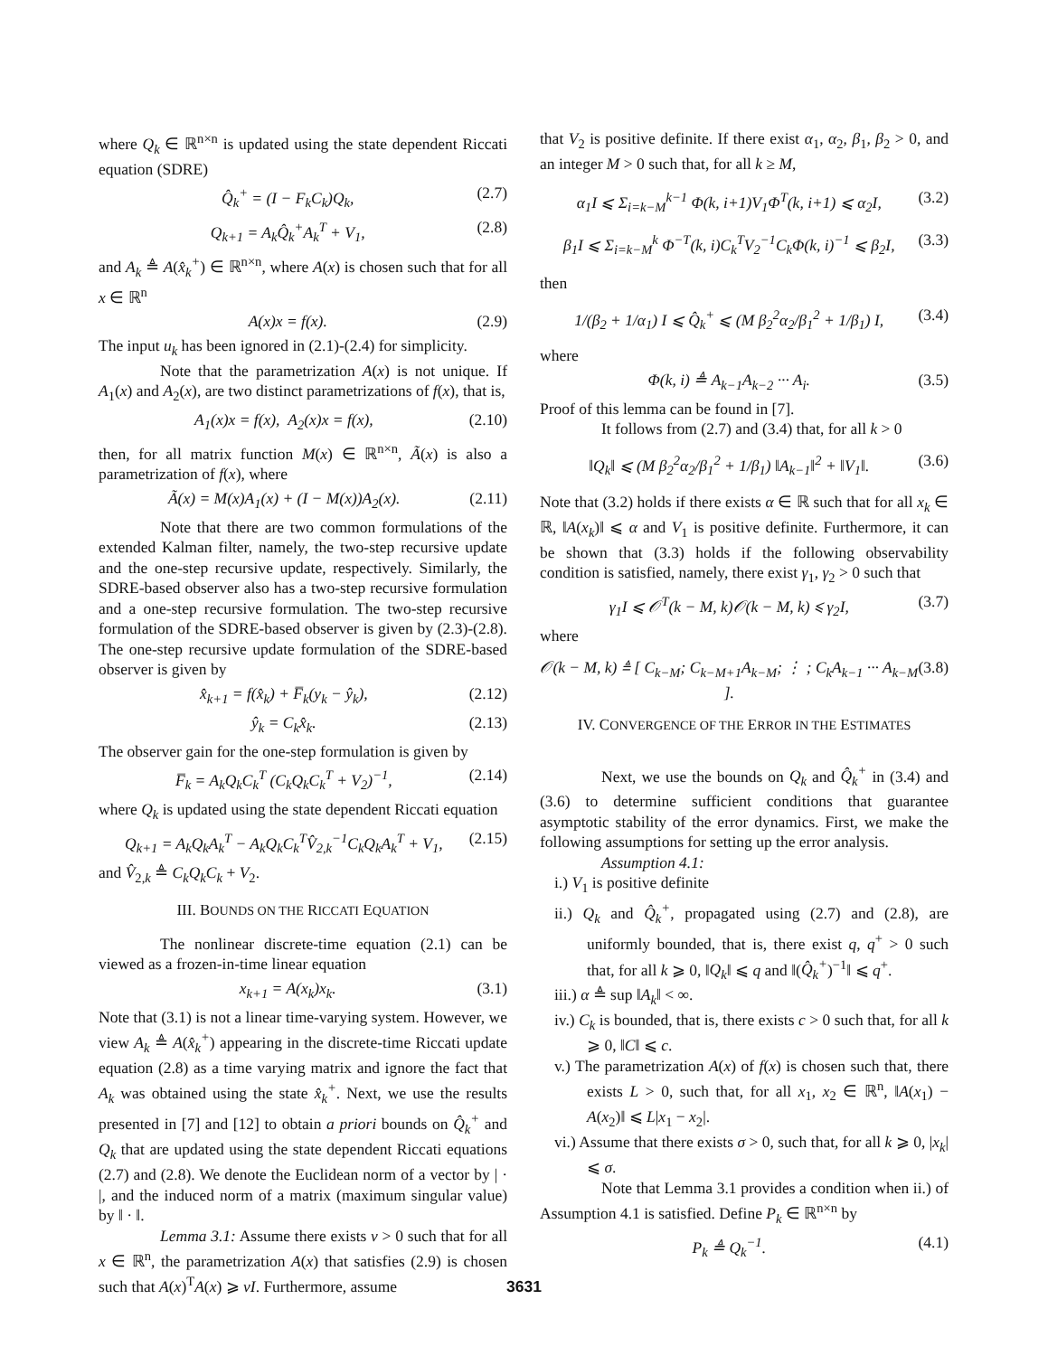where Q<sub>k</sub> ∈ ℝ<sup>n×n</sup> is updated using the state dependent Riccati equation (SDRE)
Q̂<sub>k</sub><sup>+</sup> = (I − F<sub>k</sub>C<sub>k</sub>)Q<sub>k</sub>, (2.7)
Q<sub>k+1</sub> = A<sub>k</sub>Q̂<sub>k</sub><sup>+</sup>A<sub>k</sub><sup>T</sup> + V<sub>1</sub>, (2.8)
and A<sub>k</sub> ≜ A(x̂<sub>k</sub><sup>+</sup>) ∈ ℝ<sup>n×n</sup>, where A(x) is chosen such that for all x ∈ ℝ<sup>n</sup>
A(x)x = f(x). (2.9)
The input u<sub>k</sub> has been ignored in (2.1)-(2.4) for simplicity.
Note that the parametrization A(x) is not unique. If A<sub>1</sub>(x) and A<sub>2</sub>(x), are two distinct parametrizations of f(x), that is,
A<sub>1</sub>(x)x = f(x), A<sub>2</sub>(x)x = f(x), (2.10)
then, for all matrix function M(x) ∈ ℝ<sup>n×n</sup>, Ã(x) is also a parametrization of f(x), where
Ã(x) = M(x)A<sub>1</sub>(x) + (I − M(x))A<sub>2</sub>(x). (2.11)
Note that there are two common formulations of the extended Kalman filter, namely, the two-step recursive update and the one-step recursive update, respectively. Similarly, the SDRE-based observer also has a two-step recursive formulation and a one-step recursive formulation. The two-step recursive formulation of the SDRE-based observer is given by (2.3)-(2.8). The one-step recursive update formulation of the SDRE-based observer is given by
x̂<sub>k+1</sub> = f(x̂<sub>k</sub>) + F̅<sub>k</sub>(y<sub>k</sub> − ŷ<sub>k</sub>), (2.12)
ŷ<sub>k</sub> = C<sub>k</sub>x̂<sub>k</sub>. (2.13)
The observer gain for the one-step formulation is given by
F̅<sub>k</sub> = A<sub>k</sub>Q<sub>k</sub>C<sub>k</sub><sup>T</sup> (C<sub>k</sub>Q<sub>k</sub>C<sub>k</sub><sup>T</sup> + V<sub>2</sub>)<sup>−1</sup>, (2.14)
where Q<sub>k</sub> is updated using the state dependent Riccati equation
Q<sub>k+1</sub> = A<sub>k</sub>Q<sub>k</sub>A<sub>k</sub><sup>T</sup> − A<sub>k</sub>Q<sub>k</sub>C<sub>k</sub><sup>T</sup>V̂<sub>2,k</sub><sup>−1</sup>C<sub>k</sub>Q<sub>k</sub>A<sub>k</sub><sup>T</sup> + V<sub>1</sub>, (2.15)
and V̂<sub>2,k</sub> ≜ C<sub>k</sub>Q<sub>k</sub>C<sub>k</sub> + V<sub>2</sub>.
III. BOUNDS ON THE RICCATI EQUATION
The nonlinear discrete-time equation (2.1) can be viewed as a frozen-in-time linear equation
x<sub>k+1</sub> = A(x<sub>k</sub>)x<sub>k</sub>. (3.1)
Note that (3.1) is not a linear time-varying system. However, we view A<sub>k</sub> ≜ A(x̂<sub>k</sub><sup>+</sup>) appearing in the discrete-time Riccati update equation (2.8) as a time varying matrix and ignore the fact that A<sub>k</sub> was obtained using the state x̂<sub>k</sub><sup>+</sup>. Next, we use the results presented in [7] and [12] to obtain a priori bounds on Q̂<sub>k</sub><sup>+</sup> and Q<sub>k</sub> that are updated using the state dependent Riccati equations (2.7) and (2.8). We denote the Euclidean norm of a vector by | · |, and the induced norm of a matrix (maximum singular value) by ‖ · ‖.
Lemma 3.1: Assume there exists ν > 0 such that for all x ∈ ℝ<sup>n</sup>, the parametrization A(x) that satisfies (2.9) is chosen such that A(x)<sup>T</sup>A(x) ⩾ νI. Furthermore, assume
that V<sub>2</sub> is positive definite. If there exist α<sub>1</sub>, α<sub>2</sub>, β<sub>1</sub>, β<sub>2</sub> > 0, and an integer M > 0 such that, for all k ≥ M,
α<sub>1</sub>I ⩽ Σ<sub>i=k−M</sub><sup>k−1</sup> Φ(k, i+1)V<sub>1</sub>Φ<sup>T</sup>(k, i+1) ⩽ α<sub>2</sub>I, (3.2)
β<sub>1</sub>I ⩽ Σ<sub>i=k−M</sub><sup>k</sup> Φ<sup>−T</sup>(k, i)C<sub>k</sub><sup>T</sup>V<sub>2</sub><sup>−1</sup>C<sub>k</sub>Φ(k, i)<sup>−1</sup> ⩽ β<sub>2</sub>I, (3.3)
then
1/(β<sub>2</sub> + 1/α<sub>1</sub>) I ⩽ Q̂<sub>k</sub><sup>+</sup> ⩽ (M β<sub>2</sub><sup>2</sup>α<sub>2</sub>/β<sub>1</sub><sup>2</sup> + 1/β<sub>1</sub>) I, (3.4)
where
Φ(k, i) ≜ A<sub>k−1</sub>A<sub>k−2</sub> ··· A<sub>i</sub>. (3.5)
Proof of this lemma can be found in [7].
It follows from (2.7) and (3.4) that, for all k > 0
‖Q<sub>k</sub>‖ ⩽ (M β<sub>2</sub><sup>2</sup>α<sub>2</sub>/β<sub>1</sub><sup>2</sup> + 1/β<sub>1</sub>) ‖A<sub>k−1</sub>‖<sup>2</sup> + ‖V<sub>1</sub>‖. (3.6)
Note that (3.2) holds if there exists α ∈ ℝ such that for all x<sub>k</sub> ∈ ℝ, ‖A(x<sub>k</sub>)‖ ⩽ α and V<sub>1</sub> is positive definite. Furthermore, it can be shown that (3.3) holds if the following observability condition is satisfied, namely, there exist γ<sub>1</sub>, γ<sub>2</sub> > 0 such that
γ<sub>1</sub>I ⩽ 𝒪<sup>T</sup>(k − M, k)𝒪(k − M, k) ⩽ γ<sub>2</sub>I, (3.7)
where
𝒪(k − M, k) ≜ [ C<sub>k−M</sub>; C<sub>k−M+1</sub>A<sub>k−M</sub>; ⋮ ; C<sub>k</sub>A<sub>k−1</sub> ··· A<sub>k−M</sub> ]. (3.8)
IV. CONVERGENCE OF THE ERROR IN THE ESTIMATES
Next, we use the bounds on Q<sub>k</sub> and Q̂<sub>k</sub><sup>+</sup> in (3.4) and (3.6) to determine sufficient conditions that guarantee asymptotic stability of the error dynamics. First, we make the following assumptions for setting up the error analysis.
Assumption 4.1:
i.) V<sub>1</sub> is positive definite
ii.) Q<sub>k</sub> and Q̂<sub>k</sub><sup>+</sup>, propagated using (2.7) and (2.8), are uniformly bounded, that is, there exist q, q<sup>+</sup> > 0 such that, for all k ⩾ 0, ‖Q<sub>k</sub>‖ ⩽ q and ‖(Q̂<sub>k</sub><sup>+</sup>)<sup>−1</sup>‖ ⩽ q<sup>+</sup>.
iii.) α ≜ sup ‖A<sub>k</sub>‖ < ∞.
iv.) C<sub>k</sub> is bounded, that is, there exists c > 0 such that, for all k ⩾ 0, ‖C‖ ⩽ c.
v.) The parametrization A(x) of f(x) is chosen such that, there exists L > 0, such that, for all x<sub>1</sub>, x<sub>2</sub> ∈ ℝ<sup>n</sup>, ‖A(x<sub>1</sub>) − A(x<sub>2</sub>)‖ ⩽ L|x<sub>1</sub> − x<sub>2</sub>|.
vi.) Assume that there exists σ > 0, such that, for all k ⩾ 0, |x<sub>k</sub>| ⩽ σ.
Note that Lemma 3.1 provides a condition when ii.) of Assumption 4.1 is satisfied. Define P<sub>k</sub> ∈ ℝ<sup>n×n</sup> by
P<sub>k</sub> ≜ Q<sub>k</sub><sup>−1</sup>. (4.1)
3631